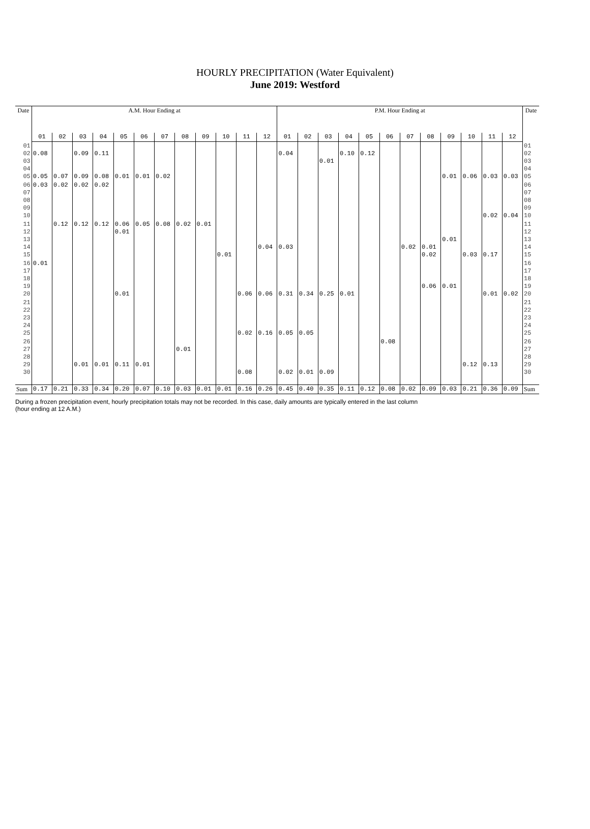HOURLY PRECIPITATION (Water Equivalent)
June 2019: Westford
| Date | A.M. Hour Ending at | | | | | | | | | | | | P.M. Hour Ending at | | | | | | | | | | | | Date |
| --- | --- | --- | --- | --- | --- | --- | --- | --- | --- | --- | --- | --- | --- | --- | --- | --- | --- | --- | --- | --- | --- | --- | --- | --- | --- |
| | 01 | 02 | 03 | 04 | 05 | 06 | 07 | 08 | 09 | 10 | 11 | 12 | 01 | 02 | 03 | 04 | 05 | 06 | 07 | 08 | 09 | 10 | 11 | 12 | |
| 01 02 03 04 05 | 0.08 0.05 | 0.07 | 0.09 0.09 | 0.11 0.08 | 0.01 | 0.01 | 0.02 | | | | | | 0.04 | | 0.01 | 0.10 | 0.12 | | | | 0.01 | 0.06 | 0.03 | 0.03 | 01 02 03 04 05 |
| 06 07 08 09 10 | 0.03 | 0.02 | 0.02 | 0.02 | | | | | | | | | | | | | | | | | | | 0.02 | 0.04 | 06 07 08 09 10 |
| 11 12 13 14 15 | | 0.12 | 0.12 | 0.12 | 0.06 0.01 | 0.05 | 0.08 | 0.02 | 0.01 | 0.01 | | 0.04 | 0.03 | | | | | | 0.02 | 0.01 0.02 | 0.01 | 0.03 | 0.17 | | 11 12 13 14 15 |
| 16 17 18 19 20 | 0.01 | | | | 0.01 | | | | | | 0.06 | 0.06 | 0.31 | 0.34 | 0.25 | 0.01 | | | | 0.06 | 0.01 | | 0.01 | 0.02 | 16 17 18 19 20 |
| 21 22 23 24 25 | | | | | | | | | | | 0.02 | 0.16 | 0.05 | 0.05 | | | | | | | | | | | 21 22 23 24 25 |
| 26 27 28 29 30 | | | 0.01 | 0.01 | 0.11 | 0.01 | | 0.01 | | | 0.08 | | 0.02 | 0.01 | 0.09 | | | 0.08 | | | | 0.12 | 0.13 | | 26 27 28 29 30 |
| Sum | 0.17 | 0.21 | 0.33 | 0.34 | 0.20 | 0.07 | 0.10 | 0.03 | 0.01 | 0.01 | 0.16 | 0.26 | 0.45 | 0.40 | 0.35 | 0.11 | 0.12 | 0.08 | 0.02 | 0.09 | 0.03 | 0.21 | 0.36 | 0.09 | Sum |
During a frozen precipitation event, hourly precipitation totals may not be recorded. In this case, daily amounts are typically entered in the last column (hour ending at 12 A.M.)